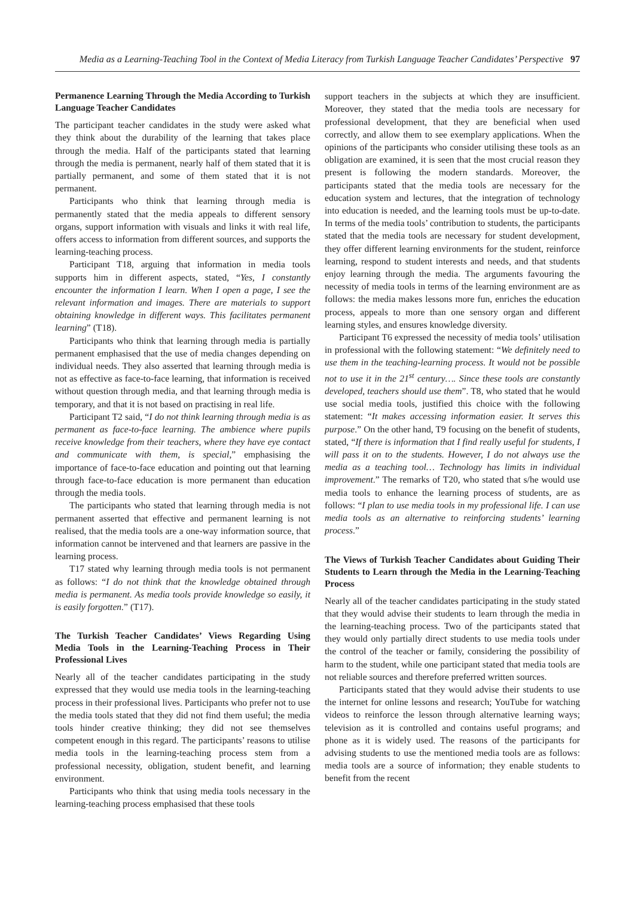Media as a Learning-Teaching Tool in the Context of Media Literacy from Turkish Language Teacher Candidates’ Perspective 97
Permanence Learning Through the Media According to Turkish Language Teacher Candidates
The participant teacher candidates in the study were asked what they think about the durability of the learning that takes place through the media. Half of the participants stated that learning through the media is permanent, nearly half of them stated that it is partially permanent, and some of them stated that it is not permanent.
Participants who think that learning through media is permanently stated that the media appeals to different sensory organs, support information with visuals and links it with real life, offers access to information from different sources, and supports the learning-teaching process.
Participant T18, arguing that information in media tools supports him in different aspects, stated, “Yes, I constantly encounter the information I learn. When I open a page, I see the relevant information and images. There are materials to support obtaining knowledge in different ways. This facilitates permanent learning” (T18).
Participants who think that learning through media is partially permanent emphasised that the use of media changes depending on individual needs. They also asserted that learning through media is not as effective as face-to-face learning, that information is received without question through media, and that learning through media is temporary, and that it is not based on practising in real life.
Participant T2 said, “I do not think learning through media is as permanent as face-to-face learning. The ambience where pupils receive knowledge from their teachers, where they have eye contact and communicate with them, is special,” emphasising the importance of face-to-face education and pointing out that learning through face-to-face education is more permanent than education through the media tools.
The participants who stated that learning through media is not permanent asserted that effective and permanent learning is not realised, that the media tools are a one-way information source, that information cannot be intervened and that learners are passive in the learning process.
T17 stated why learning through media tools is not permanent as follows: “I do not think that the knowledge obtained through media is permanent. As media tools provide knowledge so easily, it is easily forgotten.” (T17).
The Turkish Teacher Candidates’ Views Regarding Using Media Tools in the Learning-Teaching Process in Their Professional Lives
Nearly all of the teacher candidates participating in the study expressed that they would use media tools in the learning-teaching process in their professional lives. Participants who prefer not to use the media tools stated that they did not find them useful; the media tools hinder creative thinking; they did not see themselves competent enough in this regard. The participants’ reasons to utilise media tools in the learning-teaching process stem from a professional necessity, obligation, student benefit, and learning environment.
Participants who think that using media tools necessary in the learning-teaching process emphasised that these tools
support teachers in the subjects at which they are insufficient. Moreover, they stated that the media tools are necessary for professional development, that they are beneficial when used correctly, and allow them to see exemplary applications. When the opinions of the participants who consider utilising these tools as an obligation are examined, it is seen that the most crucial reason they present is following the modern standards. Moreover, the participants stated that the media tools are necessary for the education system and lectures, that the integration of technology into education is needed, and the learning tools must be up-to-date. In terms of the media tools’ contribution to students, the participants stated that the media tools are necessary for student development, they offer different learning environments for the student, reinforce learning, respond to student interests and needs, and that students enjoy learning through the media. The arguments favouring the necessity of media tools in terms of the learning environment are as follows: the media makes lessons more fun, enriches the education process, appeals to more than one sensory organ and different learning styles, and ensures knowledge diversity.
Participant T6 expressed the necessity of media tools’ utilisation in professional with the following statement: “We definitely need to use them in the teaching-learning process. It would not be possible not to use it in the 21<sup>st</sup> century…. Since these tools are constantly developed, teachers should use them”. T8, who stated that he would use social media tools, justified this choice with the following statement: “It makes accessing information easier. It serves this purpose.” On the other hand, T9 focusing on the benefit of students, stated, “If there is information that I find really useful for students, I will pass it on to the students. However, I do not always use the media as a teaching tool… Technology has limits in individual improvement.” The remarks of T20, who stated that s/he would use media tools to enhance the learning process of students, are as follows: “I plan to use media tools in my professional life. I can use media tools as an alternative to reinforcing students’ learning process.”
The Views of Turkish Teacher Candidates about Guiding Their Students to Learn through the Media in the Learning-Teaching Process
Nearly all of the teacher candidates participating in the study stated that they would advise their students to learn through the media in the learning-teaching process. Two of the participants stated that they would only partially direct students to use media tools under the control of the teacher or family, considering the possibility of harm to the student, while one participant stated that media tools are not reliable sources and therefore preferred written sources.
Participants stated that they would advise their students to use the internet for online lessons and research; YouTube for watching videos to reinforce the lesson through alternative learning ways; television as it is controlled and contains useful programs; and phone as it is widely used. The reasons of the participants for advising students to use the mentioned media tools are as follows: media tools are a source of information; they enable students to benefit from the recent